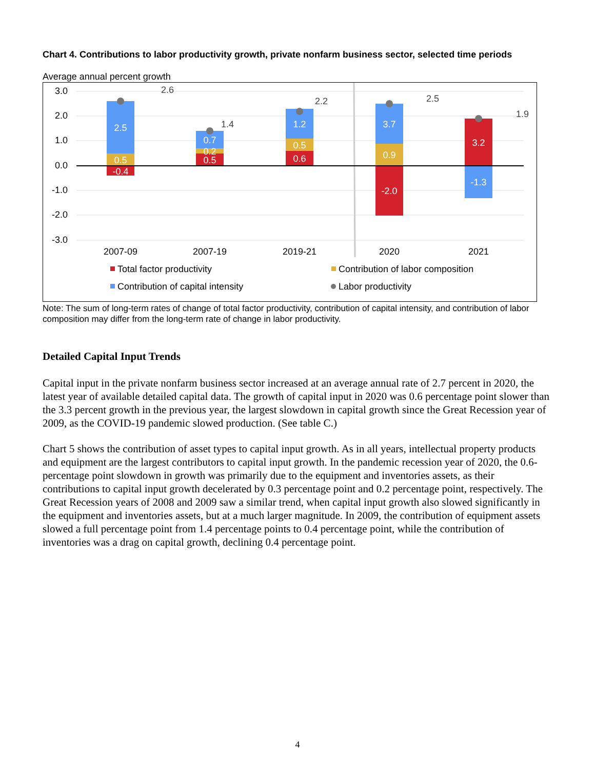Chart 4. Contributions to labor productivity growth, private nonfarm business sector, selected time periods
Average annual percent growth
3.0
2.0
1.0
0.0
-1.0
-2.0
-3.0
2.5
0.5
-0.4
0.7
0.2
0.5
1.2
0.5
0.6
3.7
0.9
-2.0
3.2
-1.3
2.6
1.4
2.2
2.5
1.9
2007-09
2007-19
2019-21
2020
2021
Total factor productivity
Contribution of labor composition
Contribution of capital intensity
Labor productivity
Note: The sum of long-term rates of change of total factor productivity, contribution of capital intensity, and contribution of labor composition may differ from the long-term rate of change in labor productivity.
Detailed Capital Input Trends
Capital input in the private nonfarm business sector increased at an average annual rate of 2.7 percent in 2020, the latest year of available detailed capital data. The growth of capital input in 2020 was 0.6 percentage point slower than the 3.3 percent growth in the previous year, the largest slowdown in capital growth since the Great Recession year of 2009, as the COVID-19 pandemic slowed production. (See table C.)
Chart 5 shows the contribution of asset types to capital input growth. As in all years, intellectual property products and equipment are the largest contributors to capital input growth. In the pandemic recession year of 2020, the 0.6-percentage point slowdown in growth was primarily due to the equipment and inventories assets, as their contributions to capital input growth decelerated by 0.3 percentage point and 0.2 percentage point, respectively. The Great Recession years of 2008 and 2009 saw a similar trend, when capital input growth also slowed significantly in the equipment and inventories assets, but at a much larger magnitude. In 2009, the contribution of equipment assets slowed a full percentage point from 1.4 percentage points to 0.4 percentage point, while the contribution of inventories was a drag on capital growth, declining 0.4 percentage point.
4